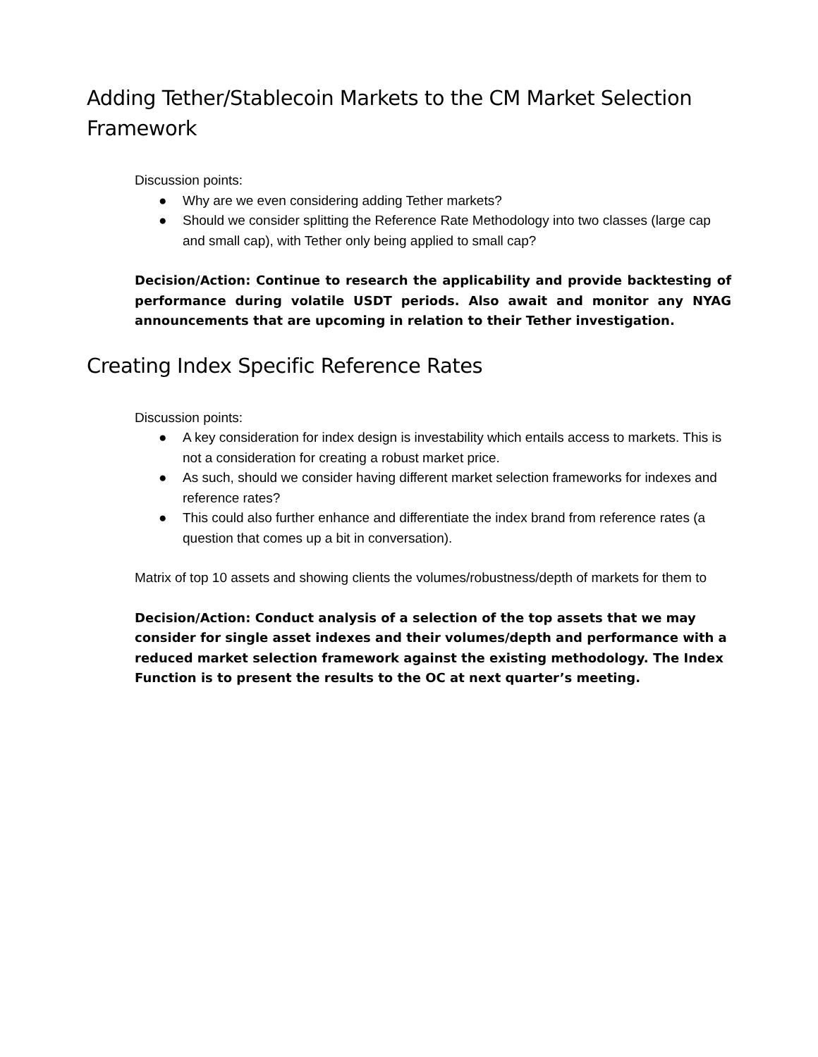Adding Tether/Stablecoin Markets to the CM Market Selection Framework
Discussion points:
● Why are we even considering adding Tether markets?
● Should we consider splitting the Reference Rate Methodology into two classes (large cap and small cap), with Tether only being applied to small cap?
Decision/Action: Continue to research the applicability and provide backtesting of performance during volatile USDT periods. Also await and monitor any NYAG announcements that are upcoming in relation to their Tether investigation.
Creating Index Specific Reference Rates
Discussion points:
● A key consideration for index design is investability which entails access to markets. This is not a consideration for creating a robust market price.
● As such, should we consider having different market selection frameworks for indexes and reference rates?
● This could also further enhance and differentiate the index brand from reference rates (a question that comes up a bit in conversation).
Matrix of top 10 assets and showing clients the volumes/robustness/depth of markets for them to
Decision/Action: Conduct analysis of a selection of the top assets that we may consider for single asset indexes and their volumes/depth and performance with a reduced market selection framework against the existing methodology. The Index Function is to present the results to the OC at next quarter’s meeting.